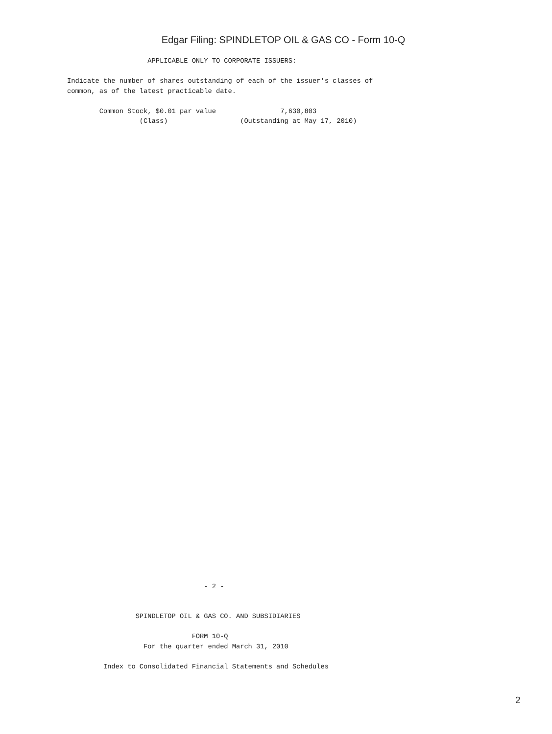Edgar Filing: SPINDLETOP OIL & GAS CO - Form 10-Q
                    APPLICABLE ONLY TO CORPORATE ISSUERS:

Indicate the number of shares outstanding of each of the issuer's classes of
common, as of the latest practicable date.

        Common Stock, $0.01 par value                7,630,803
                  (Class)                  (Outstanding at May 17, 2010)
                                  - 2 -


                 SPINDLETOP OIL & GAS CO. AND SUBSIDIARIES

                               FORM 10-Q
                   For the quarter ended March 31, 2010

         Index to Consolidated Financial Statements and Schedules
2